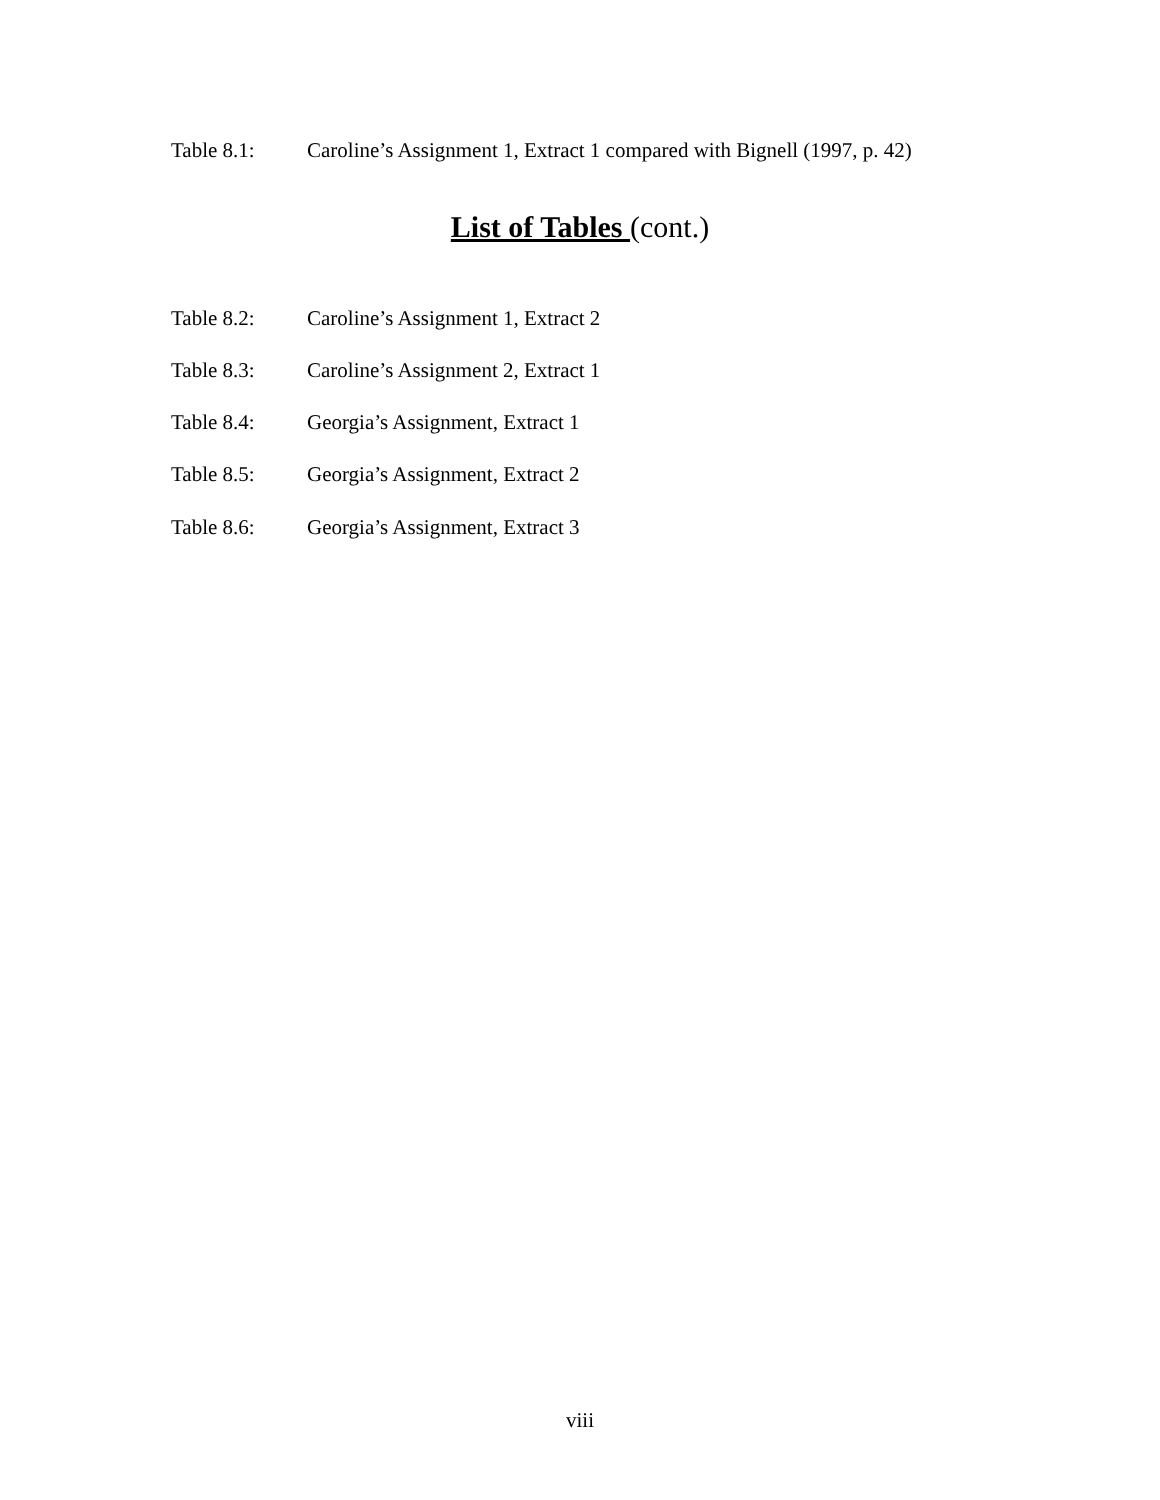Table 8.1: Caroline’s Assignment 1, Extract 1 compared with Bignell (1997, p. 42)
List of Tables (cont.)
Table 8.2: Caroline’s Assignment 1, Extract 2
Table 8.3: Caroline’s Assignment 2, Extract 1
Table 8.4: Georgia’s Assignment, Extract 1
Table 8.5: Georgia’s Assignment, Extract 2
Table 8.6: Georgia’s Assignment, Extract 3
viii